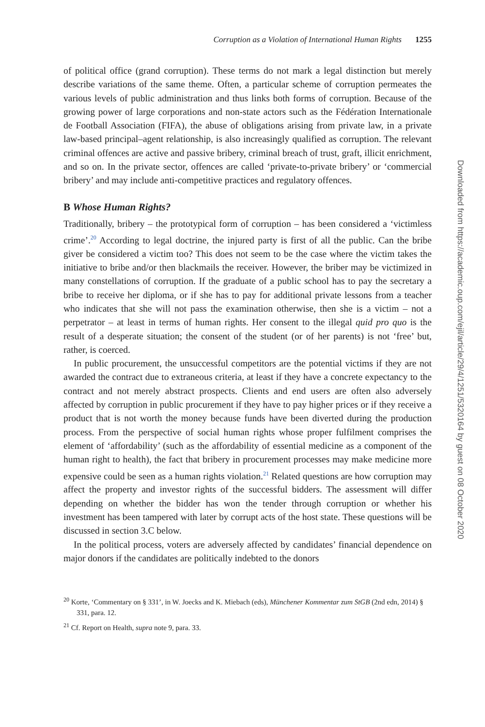Corruption as a Violation of International Human Rights 1255
of political office (grand corruption). These terms do not mark a legal distinction but merely describe variations of the same theme. Often, a particular scheme of corruption permeates the various levels of public administration and thus links both forms of corruption. Because of the growing power of large corporations and non-state actors such as the Fédération Internationale de Football Association (FIFA), the abuse of obligations arising from private law, in a private law-based principal–agent relationship, is also increasingly qualified as corruption. The relevant criminal offences are active and passive bribery, criminal breach of trust, graft, illicit enrichment, and so on. In the private sector, offences are called ‘private-to-private bribery’ or ‘commercial bribery’ and may include anti-competitive practices and regulatory offences.
B Whose Human Rights?
Traditionally, bribery – the prototypical form of corruption – has been considered a ‘victimless crime’.<sup>20</sup> According to legal doctrine, the injured party is first of all the public. Can the bribe giver be considered a victim too? This does not seem to be the case where the victim takes the initiative to bribe and/or then blackmails the receiver. However, the briber may be victimized in many constellations of corruption. If the graduate of a public school has to pay the secretary a bribe to receive her diploma, or if she has to pay for additional private lessons from a teacher who indicates that she will not pass the examination otherwise, then she is a victim – not a perpetrator – at least in terms of human rights. Her consent to the illegal quid pro quo is the result of a desperate situation; the consent of the student (or of her parents) is not ‘free’ but, rather, is coerced.
In public procurement, the unsuccessful competitors are the potential victims if they are not awarded the contract due to extraneous criteria, at least if they have a concrete expectancy to the contract and not merely abstract prospects. Clients and end users are often also adversely affected by corruption in public procurement if they have to pay higher prices or if they receive a product that is not worth the money because funds have been diverted during the production process. From the perspective of social human rights whose proper fulfilment comprises the element of ‘affordability’ (such as the affordability of essential medicine as a component of the human right to health), the fact that bribery in procurement processes may make medicine more expensive could be seen as a human rights violation.<sup>21</sup> Related questions are how corruption may affect the property and investor rights of the successful bidders. The assessment will differ depending on whether the bidder has won the tender through corruption or whether his investment has been tampered with later by corrupt acts of the host state. These questions will be discussed in section 3.C below.
In the political process, voters are adversely affected by candidates’ financial dependence on major donors if the candidates are politically indebted to the donors
<sup>20</sup> Korte, ‘Commentary on § 331’, in W. Joecks and K. Miebach (eds), Münchener Kommentar zum StGB (2nd edn, 2014) § 331, para. 12.
<sup>21</sup> Cf. Report on Health, supra note 9, para. 33.
Downloaded from https://academic.oup.com/ejil/article/29/4/1251/5320164 by guest on 08 October 2020